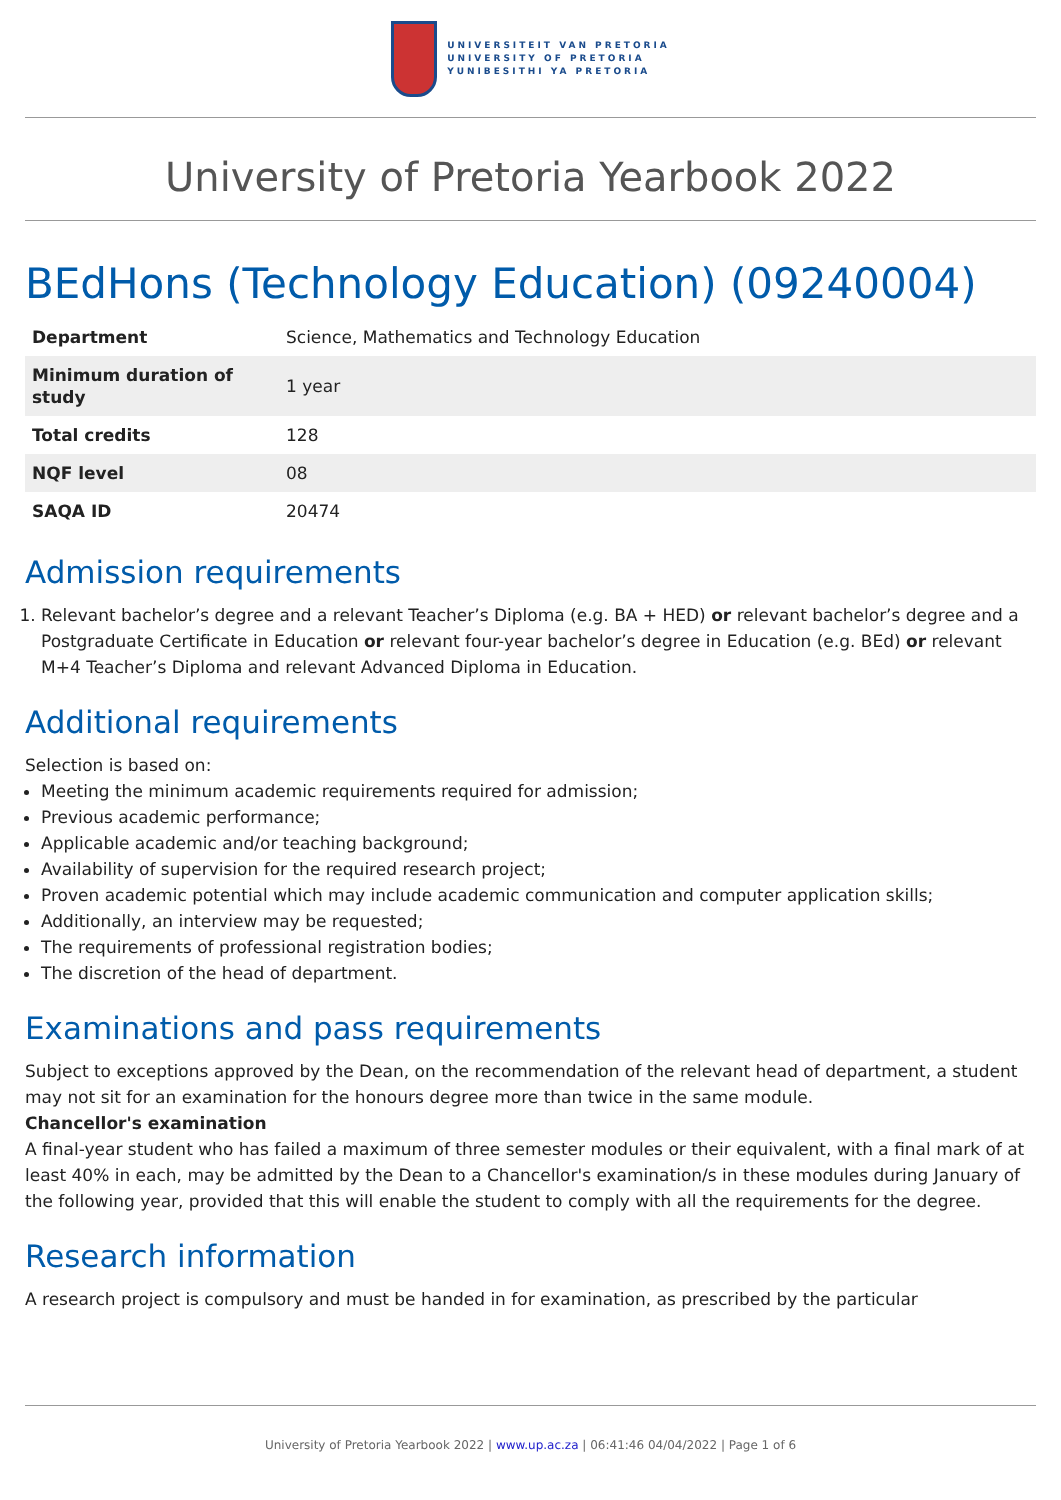UNIVERSITEIT VAN PRETORIA
UNIVERSITY OF PRETORIA
YUNIBESITHI YA PRETORIA
University of Pretoria Yearbook 2022
BEdHons (Technology Education) (09240004)
| Department | Science, Mathematics and Technology Education |
| Minimum duration of study | 1 year |
| Total credits | 128 |
| NQF level | 08 |
| SAQA ID | 20474 |
Admission requirements
1. Relevant bachelor’s degree and a relevant Teacher’s Diploma (e.g. BA + HED) or relevant bachelor’s degree and a Postgraduate Certificate in Education or relevant four-year bachelor’s degree in Education (e.g. BEd) or relevant M+4 Teacher’s Diploma and relevant Advanced Diploma in Education.
Additional requirements
Selection is based on:
Meeting the minimum academic requirements required for admission;
Previous academic performance;
Applicable academic and/or teaching background;
Availability of supervision for the required research project;
Proven academic potential which may include academic communication and computer application skills;
Additionally, an interview may be requested;
The requirements of professional registration bodies;
The discretion of the head of department.
Examinations and pass requirements
Subject to exceptions approved by the Dean, on the recommendation of the relevant head of department, a student may not sit for an examination for the honours degree more than twice in the same module.
Chancellor's examination
A final-year student who has failed a maximum of three semester modules or their equivalent, with a final mark of at least 40% in each, may be admitted by the Dean to a Chancellor's examination/s in these modules during January of the following year, provided that this will enable the student to comply with all the requirements for the degree.
Research information
A research project is compulsory and must be handed in for examination, as prescribed by the particular
University of Pretoria Yearbook 2022 | www.up.ac.za | 06:41:46 04/04/2022 | Page 1 of 6